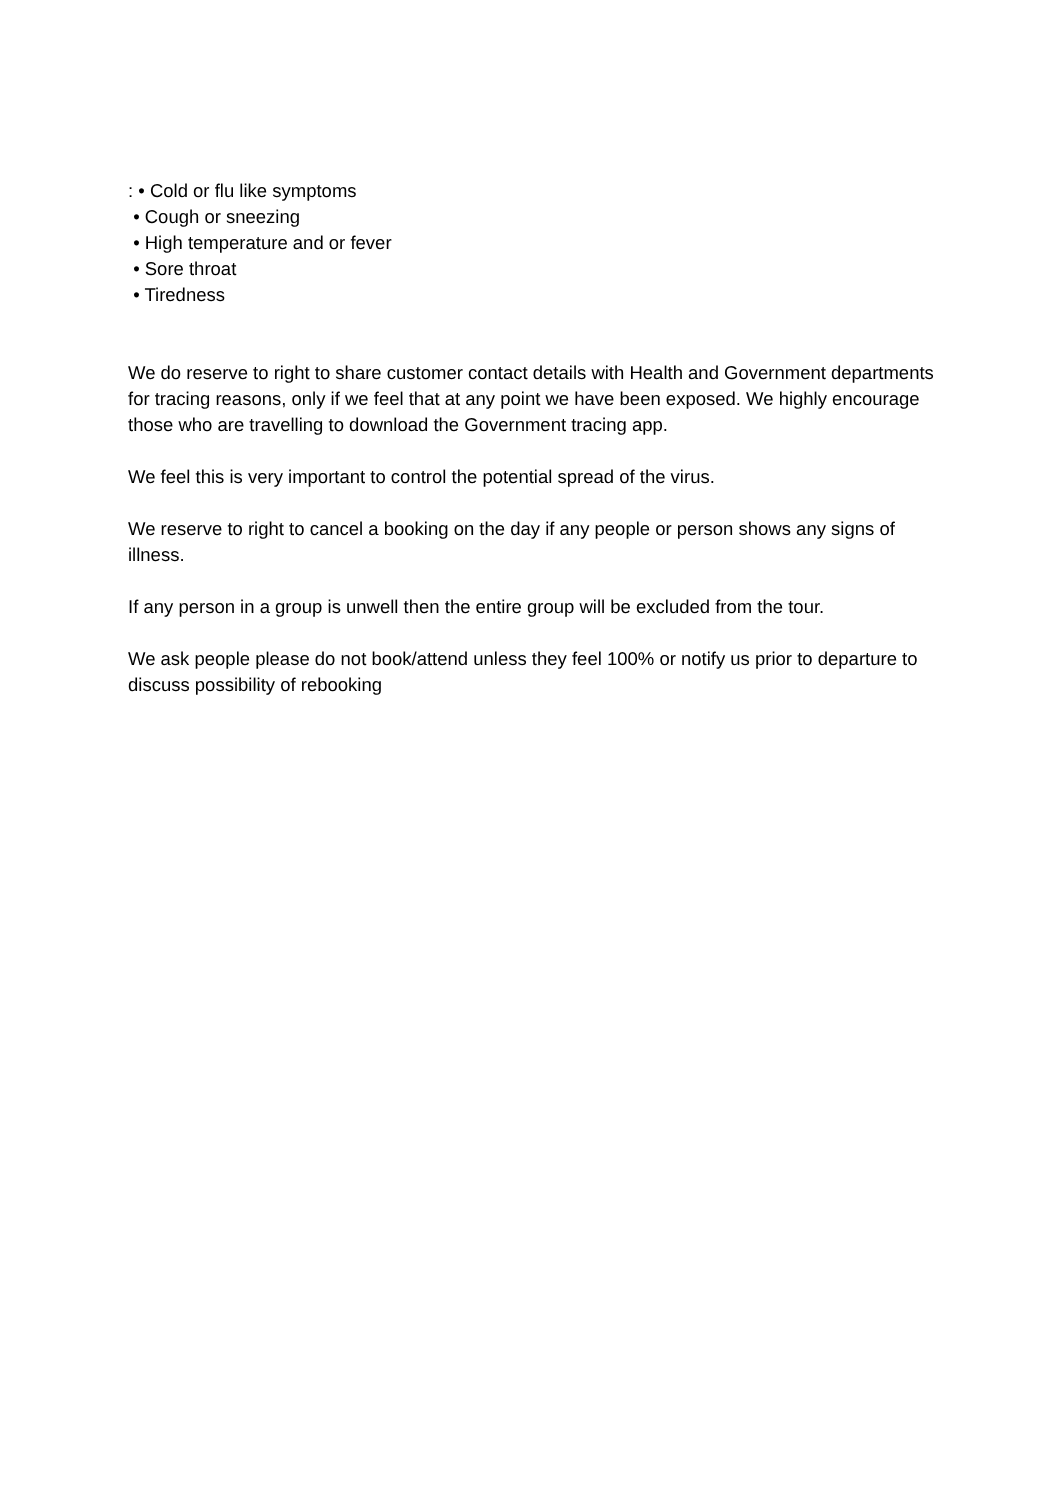: • Cold or flu like symptoms
• Cough or sneezing
• High temperature and or fever
• Sore throat
• Tiredness
We do reserve to right to share customer contact details with Health and Government departments for tracing reasons, only if we feel that at any point we have been exposed. We highly encourage those who are travelling to download the Government tracing app.
We feel this is very important to control the potential spread of the virus.
We reserve to right to cancel a booking on the day if any people or person shows any signs of illness.
If any person in a group is unwell then the entire group will be excluded from the tour.
We ask people please do not book/attend unless they feel 100% or notify us prior to departure to discuss possibility of rebooking